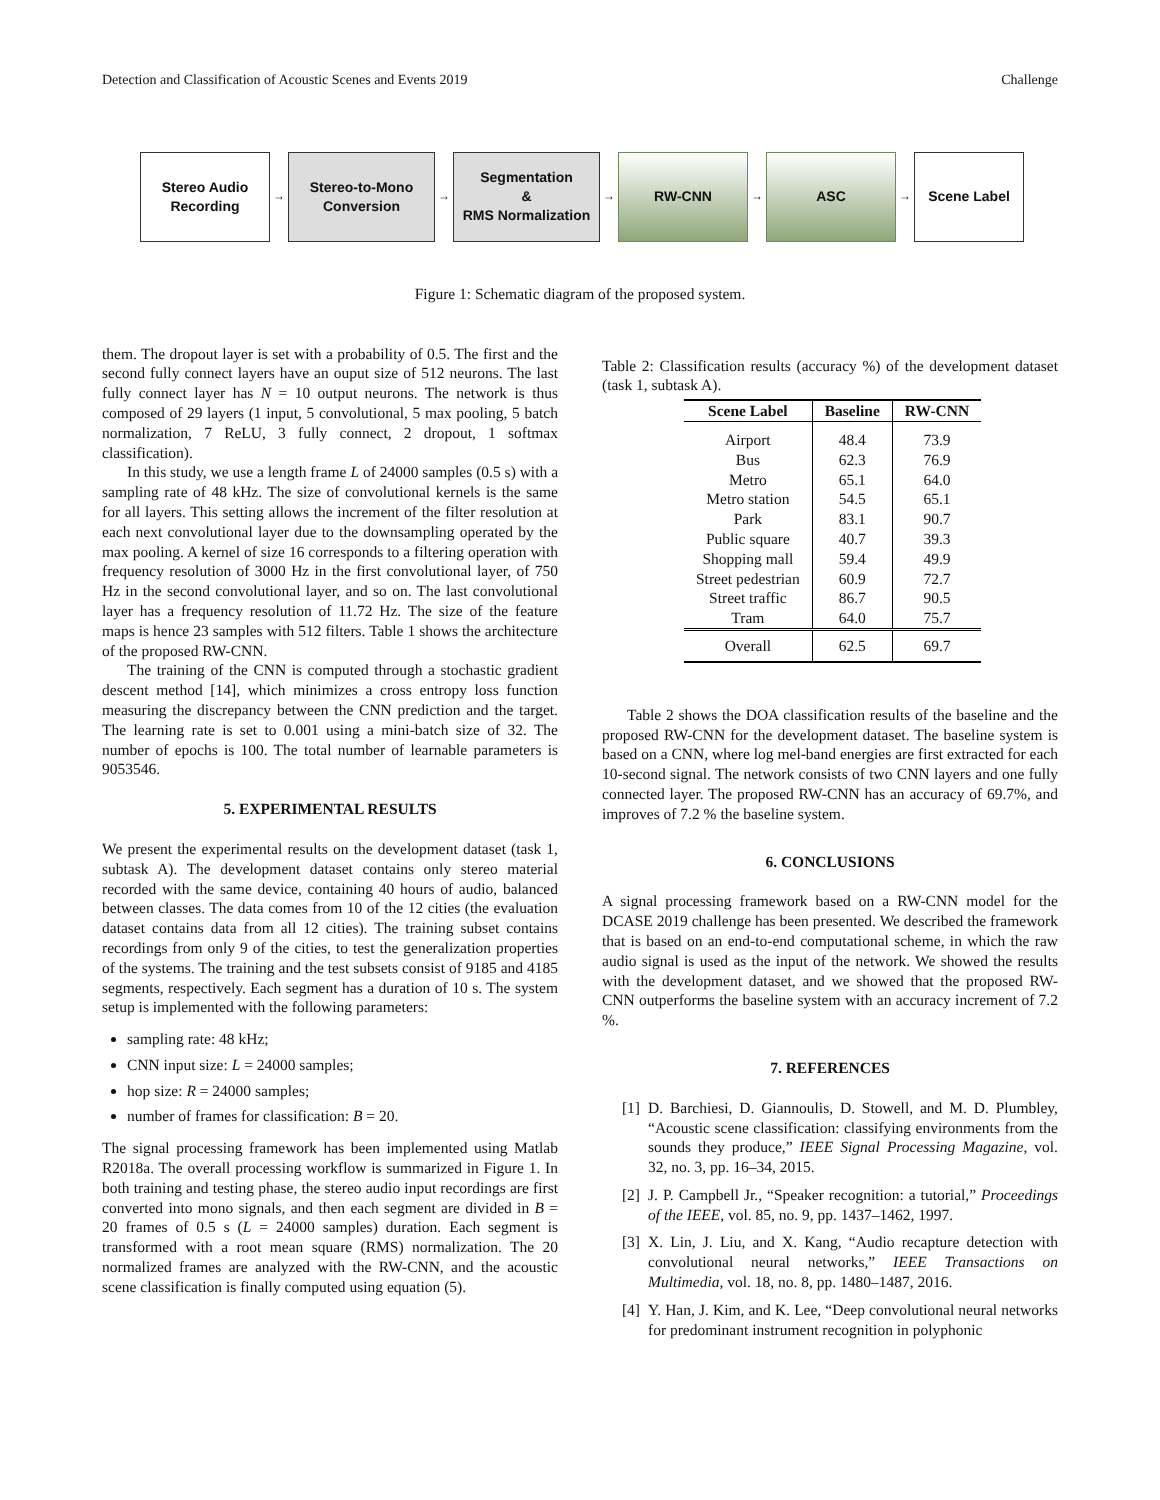Detection and Classification of Acoustic Scenes and Events 2019 Challenge
Stereo Audio
Recording
→
Stereo-to-Mono
Conversion
→
Segmentation
&
RMS Normalization
→
RW-CNN
→
ASC
→
Scene Label
Figure 1: Schematic diagram of the proposed system.
them. The dropout layer is set with a probability of 0.5. The first and the second fully connect layers have an ouput size of 512 neurons. The last fully connect layer has N = 10 output neurons. The network is thus composed of 29 layers (1 input, 5 convolutional, 5 max pooling, 5 batch normalization, 7 ReLU, 3 fully connect, 2 dropout, 1 softmax classification).
In this study, we use a length frame L of 24000 samples (0.5 s) with a sampling rate of 48 kHz. The size of convolutional kernels is the same for all layers. This setting allows the increment of the filter resolution at each next convolutional layer due to the downsampling operated by the max pooling. A kernel of size 16 corresponds to a filtering operation with frequency resolution of 3000 Hz in the first convolutional layer, of 750 Hz in the second convolutional layer, and so on. The last convolutional layer has a frequency resolution of 11.72 Hz. The size of the feature maps is hence 23 samples with 512 filters. Table 1 shows the architecture of the proposed RW-CNN.
The training of the CNN is computed through a stochastic gradient descent method [14], which minimizes a cross entropy loss function measuring the discrepancy between the CNN prediction and the target. The learning rate is set to 0.001 using a mini-batch size of 32. The number of epochs is 100. The total number of learnable parameters is 9053546.
5. EXPERIMENTAL RESULTS
We present the experimental results on the development dataset (task 1, subtask A). The development dataset contains only stereo material recorded with the same device, containing 40 hours of audio, balanced between classes. The data comes from 10 of the 12 cities (the evaluation dataset contains data from all 12 cities). The training subset contains recordings from only 9 of the cities, to test the generalization properties of the systems. The training and the test subsets consist of 9185 and 4185 segments, respectively. Each segment has a duration of 10 s. The system setup is implemented with the following parameters:
sampling rate: 48 kHz;
CNN input size: L = 24000 samples;
hop size: R = 24000 samples;
number of frames for classification: B = 20.
The signal processing framework has been implemented using Matlab R2018a. The overall processing workflow is summarized in Figure 1. In both training and testing phase, the stereo audio input recordings are first converted into mono signals, and then each segment are divided in B = 20 frames of 0.5 s (L = 24000 samples) duration. Each segment is transformed with a root mean square (RMS) normalization. The 20 normalized frames are analyzed with the RW-CNN, and the acoustic scene classification is finally computed using equation (5).
Table 2: Classification results (accuracy %) of the development dataset (task 1, subtask A).
| Scene Label | Baseline | RW-CNN |
| --- | --- | --- |
| Airport | 48.4 | 73.9 |
| Bus | 62.3 | 76.9 |
| Metro | 65.1 | 64.0 |
| Metro station | 54.5 | 65.1 |
| Park | 83.1 | 90.7 |
| Public square | 40.7 | 39.3 |
| Shopping mall | 59.4 | 49.9 |
| Street pedestrian | 60.9 | 72.7 |
| Street traffic | 86.7 | 90.5 |
| Tram | 64.0 | 75.7 |
| Overall | 62.5 | 69.7 |
Table 2 shows the DOA classification results of the baseline and the proposed RW-CNN for the development dataset. The baseline system is based on a CNN, where log mel-band energies are first extracted for each 10-second signal. The network consists of two CNN layers and one fully connected layer. The proposed RW-CNN has an accuracy of 69.7%, and improves of 7.2 % the baseline system.
6. CONCLUSIONS
A signal processing framework based on a RW-CNN model for the DCASE 2019 challenge has been presented. We described the framework that is based on an end-to-end computational scheme, in which the raw audio signal is used as the input of the network. We showed the results with the development dataset, and we showed that the proposed RW-CNN outperforms the baseline system with an accuracy increment of 7.2 %.
7. REFERENCES
[1] D. Barchiesi, D. Giannoulis, D. Stowell, and M. D. Plumbley, “Acoustic scene classification: classifying environments from the sounds they produce,” IEEE Signal Processing Magazine, vol. 32, no. 3, pp. 16–34, 2015.
[2] J. P. Campbell Jr., “Speaker recognition: a tutorial,” Proceedings of the IEEE, vol. 85, no. 9, pp. 1437–1462, 1997.
[3] X. Lin, J. Liu, and X. Kang, “Audio recapture detection with convolutional neural networks,” IEEE Transactions on Multimedia, vol. 18, no. 8, pp. 1480–1487, 2016.
[4] Y. Han, J. Kim, and K. Lee, “Deep convolutional neural networks for predominant instrument recognition in polyphonic